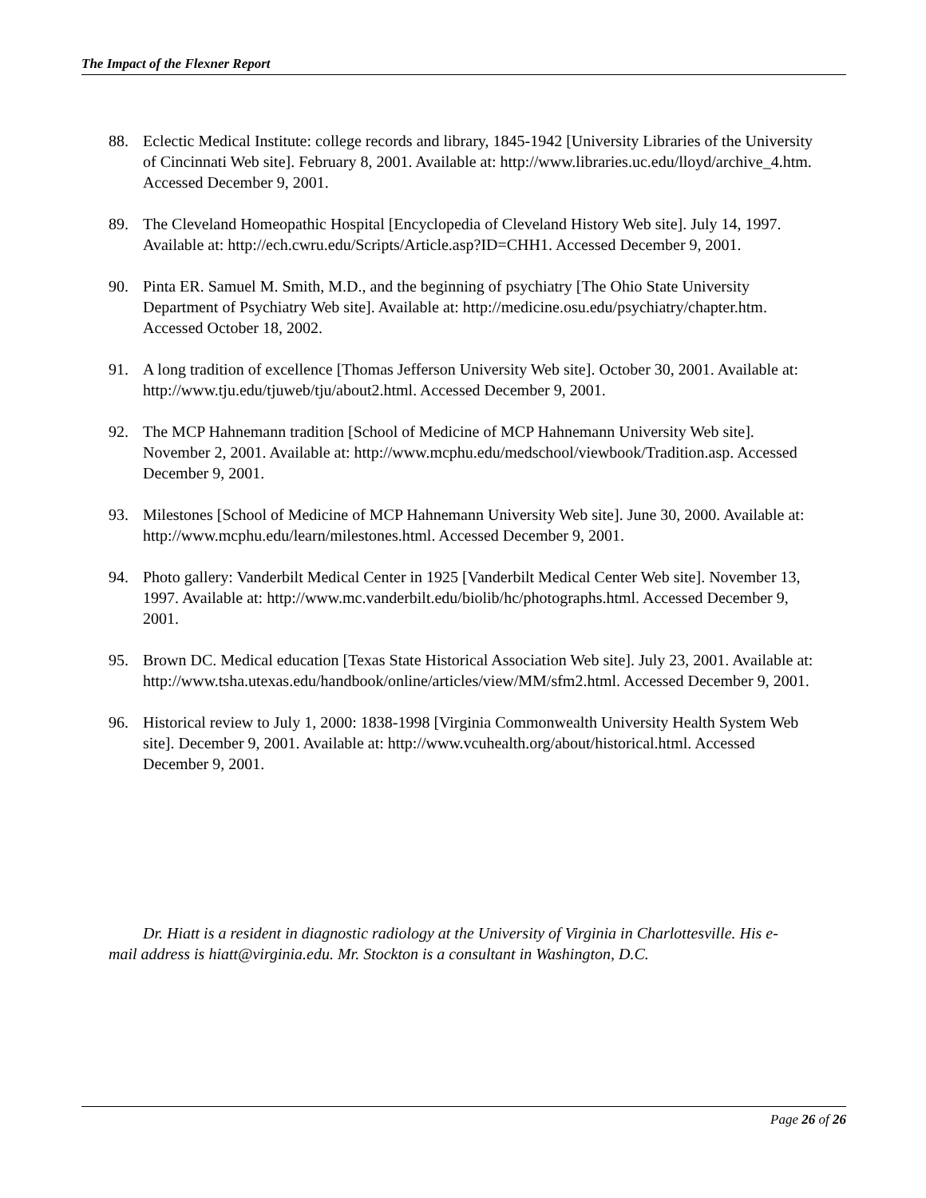The Impact of the Flexner Report
88. Eclectic Medical Institute: college records and library, 1845-1942 [University Libraries of the University of Cincinnati Web site]. February 8, 2001. Available at: http://www.libraries.uc.edu/lloyd/archive_4.htm. Accessed December 9, 2001.
89. The Cleveland Homeopathic Hospital [Encyclopedia of Cleveland History Web site]. July 14, 1997. Available at: http://ech.cwru.edu/Scripts/Article.asp?ID=CHH1. Accessed December 9, 2001.
90. Pinta ER. Samuel M. Smith, M.D., and the beginning of psychiatry [The Ohio State University Department of Psychiatry Web site]. Available at: http://medicine.osu.edu/psychiatry/chapter.htm. Accessed October 18, 2002.
91. A long tradition of excellence [Thomas Jefferson University Web site]. October 30, 2001. Available at: http://www.tju.edu/tjuweb/tju/about2.html. Accessed December 9, 2001.
92. The MCP Hahnemann tradition [School of Medicine of MCP Hahnemann University Web site]. November 2, 2001. Available at: http://www.mcphu.edu/medschool/viewbook/Tradition.asp. Accessed December 9, 2001.
93. Milestones [School of Medicine of MCP Hahnemann University Web site]. June 30, 2000. Available at: http://www.mcphu.edu/learn/milestones.html. Accessed December 9, 2001.
94. Photo gallery: Vanderbilt Medical Center in 1925 [Vanderbilt Medical Center Web site]. November 13, 1997. Available at: http://www.mc.vanderbilt.edu/biolib/hc/photographs.html. Accessed December 9, 2001.
95. Brown DC. Medical education [Texas State Historical Association Web site]. July 23, 2001. Available at: http://www.tsha.utexas.edu/handbook/online/articles/view/MM/sfm2.html. Accessed December 9, 2001.
96. Historical review to July 1, 2000: 1838-1998 [Virginia Commonwealth University Health System Web site]. December 9, 2001. Available at: http://www.vcuhealth.org/about/historical.html. Accessed December 9, 2001.
Dr. Hiatt is a resident in diagnostic radiology at the University of Virginia in Charlottesville. His e-mail address is hiatt@virginia.edu. Mr. Stockton is a consultant in Washington, D.C.
Page 26 of 26